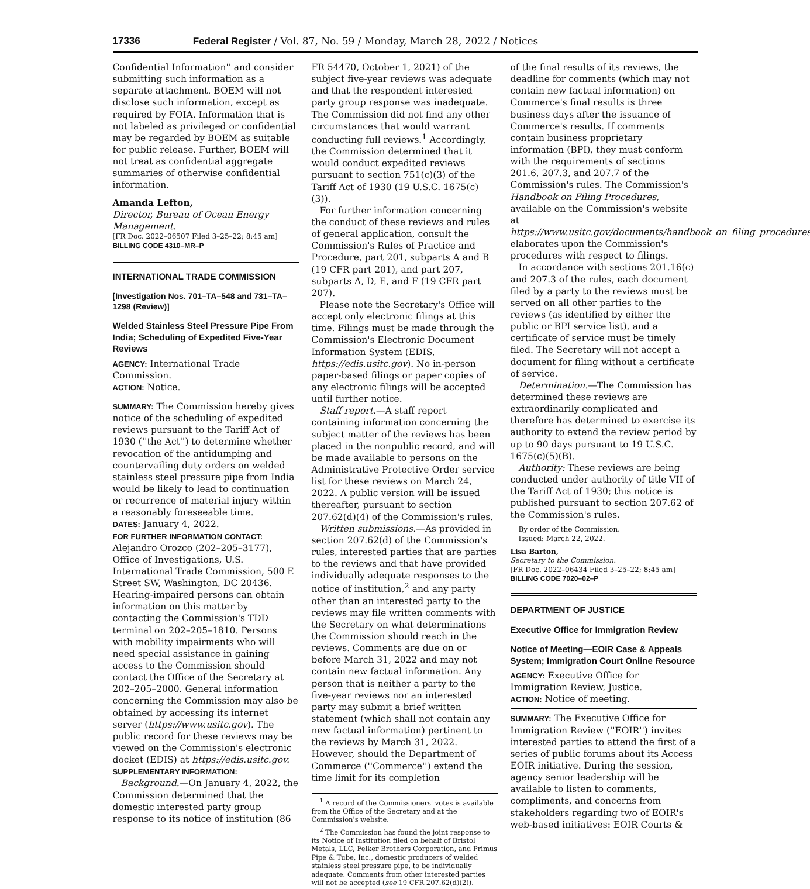17336 Federal Register / Vol. 87, No. 59 / Monday, March 28, 2022 / Notices
Confidential Information'' and consider submitting such information as a separate attachment. BOEM will not disclose such information, except as required by FOIA. Information that is not labeled as privileged or confidential may be regarded by BOEM as suitable for public release. Further, BOEM will not treat as confidential aggregate summaries of otherwise confidential information.
Amanda Lefton,
Director, Bureau of Ocean Energy Management.
[FR Doc. 2022–06507 Filed 3–25–22; 8:45 am]
BILLING CODE 4310–MR–P
INTERNATIONAL TRADE COMMISSION
[Investigation Nos. 701–TA–548 and 731–TA–1298 (Review)]
Welded Stainless Steel Pressure Pipe From India; Scheduling of Expedited Five-Year Reviews
AGENCY: International Trade Commission.
ACTION: Notice.
SUMMARY: The Commission hereby gives notice of the scheduling of expedited reviews pursuant to the Tariff Act of 1930 (''the Act'') to determine whether revocation of the antidumping and countervailing duty orders on welded stainless steel pressure pipe from India would be likely to lead to continuation or recurrence of material injury within a reasonably foreseeable time.
DATES: January 4, 2022.
FOR FURTHER INFORMATION CONTACT: Alejandro Orozco (202–205–3177), Office of Investigations, U.S. International Trade Commission, 500 E Street SW, Washington, DC 20436. Hearing-impaired persons can obtain information on this matter by contacting the Commission's TDD terminal on 202–205–1810. Persons with mobility impairments who will need special assistance in gaining access to the Commission should contact the Office of the Secretary at 202–205–2000. General information concerning the Commission may also be obtained by accessing its internet server (https://www.usitc.gov). The public record for these reviews may be viewed on the Commission's electronic docket (EDIS) at https://edis.usitc.gov.
SUPPLEMENTARY INFORMATION:
Background.—On January 4, 2022, the Commission determined that the domestic interested party group response to its notice of institution (86
FR 54470, October 1, 2021) of the subject five-year reviews was adequate and that the respondent interested party group response was inadequate. The Commission did not find any other circumstances that would warrant conducting full reviews.<sup>1</sup> Accordingly, the Commission determined that it would conduct expedited reviews pursuant to section 751(c)(3) of the Tariff Act of 1930 (19 U.S.C. 1675(c)(3)).
For further information concerning the conduct of these reviews and rules of general application, consult the Commission's Rules of Practice and Procedure, part 201, subparts A and B (19 CFR part 201), and part 207, subparts A, D, E, and F (19 CFR part 207).
Please note the Secretary's Office will accept only electronic filings at this time. Filings must be made through the Commission's Electronic Document Information System (EDIS, https://edis.usitc.gov). No in-person paper-based filings or paper copies of any electronic filings will be accepted until further notice.
Staff report.—A staff report containing information concerning the subject matter of the reviews has been placed in the nonpublic record, and will be made available to persons on the Administrative Protective Order service list for these reviews on March 24, 2022. A public version will be issued thereafter, pursuant to section 207.62(d)(4) of the Commission's rules.
Written submissions.—As provided in section 207.62(d) of the Commission's rules, interested parties that are parties to the reviews and that have provided individually adequate responses to the notice of institution,<sup>2</sup> and any party other than an interested party to the reviews may file written comments with the Secretary on what determinations the Commission should reach in the reviews. Comments are due on or before March 31, 2022 and may not contain new factual information. Any person that is neither a party to the five-year reviews nor an interested party may submit a brief written statement (which shall not contain any new factual information) pertinent to the reviews by March 31, 2022. However, should the Department of Commerce (''Commerce'') extend the time limit for its completion
<sup>1</sup> A record of the Commissioners' votes is available from the Office of the Secretary and at the Commission's website.
<sup>2</sup> The Commission has found the joint response to its Notice of Institution filed on behalf of Bristol Metals, LLC, Felker Brothers Corporation, and Primus Pipe & Tube, Inc., domestic producers of welded stainless steel pressure pipe, to be individually adequate. Comments from other interested parties will not be accepted (see 19 CFR 207.62(d)(2)).
of the final results of its reviews, the deadline for comments (which may not contain new factual information) on Commerce's final results is three business days after the issuance of Commerce's results. If comments contain business proprietary information (BPI), they must conform with the requirements of sections 201.6, 207.3, and 207.7 of the Commission's rules. The Commission's Handbook on Filing Procedures, available on the Commission's website at https://www.usitc.gov/documents/handbook_on_filing_procedures.pdf, elaborates upon the Commission's procedures with respect to filings.
In accordance with sections 201.16(c) and 207.3 of the rules, each document filed by a party to the reviews must be served on all other parties to the reviews (as identified by either the public or BPI service list), and a certificate of service must be timely filed. The Secretary will not accept a document for filing without a certificate of service.
Determination.—The Commission has determined these reviews are extraordinarily complicated and therefore has determined to exercise its authority to extend the review period by up to 90 days pursuant to 19 U.S.C. 1675(c)(5)(B).
Authority: These reviews are being conducted under authority of title VII of the Tariff Act of 1930; this notice is published pursuant to section 207.62 of the Commission's rules.
By order of the Commission.
Issued: March 22, 2022.
Lisa Barton,
Secretary to the Commission.
[FR Doc. 2022–06434 Filed 3–25–22; 8:45 am]
BILLING CODE 7020–02–P
DEPARTMENT OF JUSTICE
Executive Office for Immigration Review
Notice of Meeting—EOIR Case & Appeals System; Immigration Court Online Resource
AGENCY: Executive Office for Immigration Review, Justice.
ACTION: Notice of meeting.
SUMMARY: The Executive Office for Immigration Review (''EOIR'') invites interested parties to attend the first of a series of public forums about its Access EOIR initiative. During the session, agency senior leadership will be available to listen to comments, compliments, and concerns from stakeholders regarding two of EOIR's web-based initiatives: EOIR Courts &